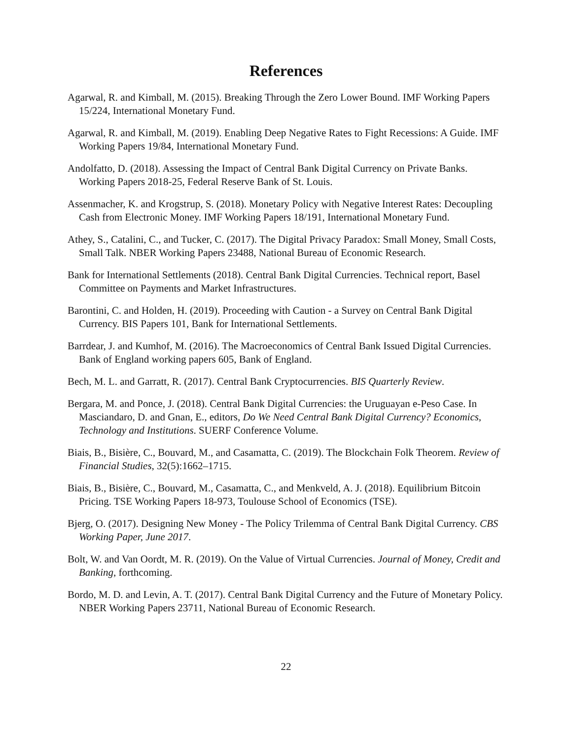References
Agarwal, R. and Kimball, M. (2015). Breaking Through the Zero Lower Bound. IMF Working Papers 15/224, International Monetary Fund.
Agarwal, R. and Kimball, M. (2019). Enabling Deep Negative Rates to Fight Recessions: A Guide. IMF Working Papers 19/84, International Monetary Fund.
Andolfatto, D. (2018). Assessing the Impact of Central Bank Digital Currency on Private Banks. Working Papers 2018-25, Federal Reserve Bank of St. Louis.
Assenmacher, K. and Krogstrup, S. (2018). Monetary Policy with Negative Interest Rates: Decoupling Cash from Electronic Money. IMF Working Papers 18/191, International Monetary Fund.
Athey, S., Catalini, C., and Tucker, C. (2017). The Digital Privacy Paradox: Small Money, Small Costs, Small Talk. NBER Working Papers 23488, National Bureau of Economic Research.
Bank for International Settlements (2018). Central Bank Digital Currencies. Technical report, Basel Committee on Payments and Market Infrastructures.
Barontini, C. and Holden, H. (2019). Proceeding with Caution - a Survey on Central Bank Digital Currency. BIS Papers 101, Bank for International Settlements.
Barrdear, J. and Kumhof, M. (2016). The Macroeconomics of Central Bank Issued Digital Currencies. Bank of England working papers 605, Bank of England.
Bech, M. L. and Garratt, R. (2017). Central Bank Cryptocurrencies. BIS Quarterly Review.
Bergara, M. and Ponce, J. (2018). Central Bank Digital Currencies: the Uruguayan e-Peso Case. In Masciandaro, D. and Gnan, E., editors, Do We Need Central Bank Digital Currency? Economics, Technology and Institutions. SUERF Conference Volume.
Biais, B., Bisière, C., Bouvard, M., and Casamatta, C. (2019). The Blockchain Folk Theorem. Review of Financial Studies, 32(5):1662–1715.
Biais, B., Bisière, C., Bouvard, M., Casamatta, C., and Menkveld, A. J. (2018). Equilibrium Bitcoin Pricing. TSE Working Papers 18-973, Toulouse School of Economics (TSE).
Bjerg, O. (2017). Designing New Money - The Policy Trilemma of Central Bank Digital Currency. CBS Working Paper, June 2017.
Bolt, W. and Van Oordt, M. R. (2019). On the Value of Virtual Currencies. Journal of Money, Credit and Banking, forthcoming.
Bordo, M. D. and Levin, A. T. (2017). Central Bank Digital Currency and the Future of Monetary Policy. NBER Working Papers 23711, National Bureau of Economic Research.
22